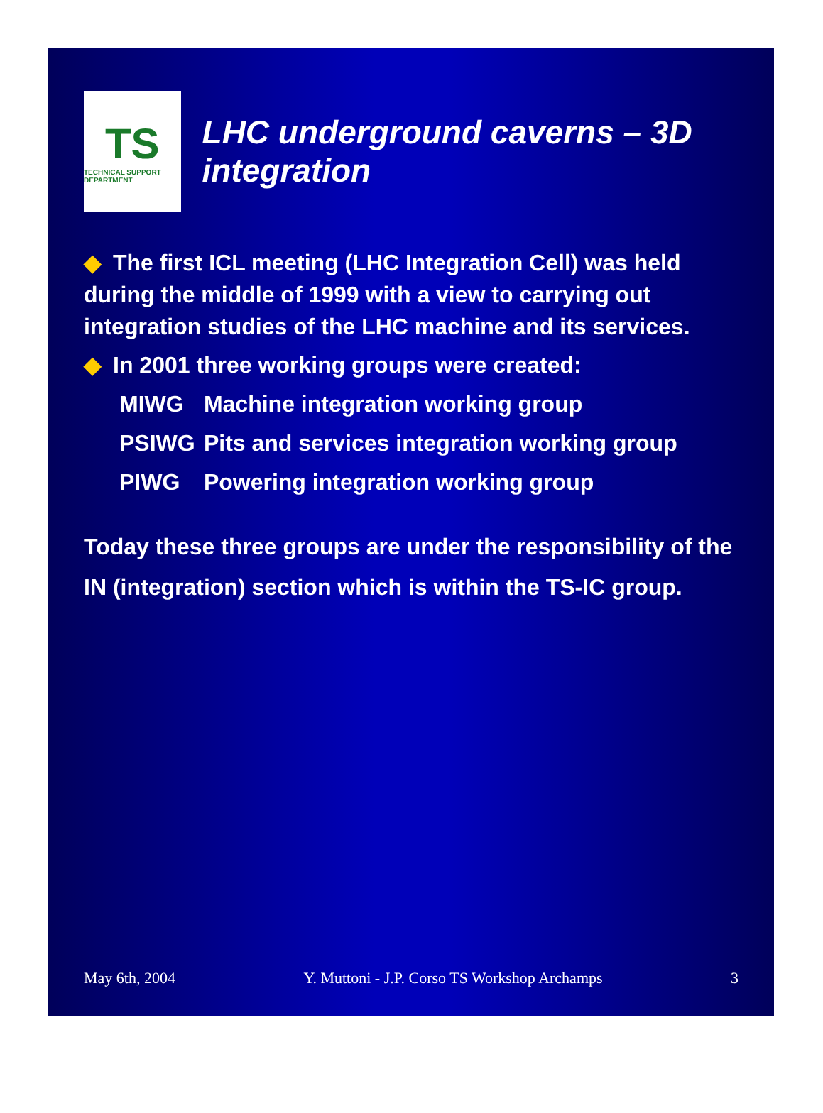TS
TECHNICAL SUPPORT DEPARTMENT
LHC underground caverns – 3D integration
◆ The first ICL meeting (LHC Integration Cell) was held during the middle of 1999 with a view to carrying out integration studies of the LHC machine and its services.
◆ In 2001 three working groups were created:
MIWG Machine integration working group
PSIWG Pits and services integration working group
PIWG Powering integration working group
Today these three groups are under the responsibility of the IN (integration) section which is within the TS-IC group.
May 6th, 2004 Y. Muttoni - J.P. Corso TS Workshop Archamps 3